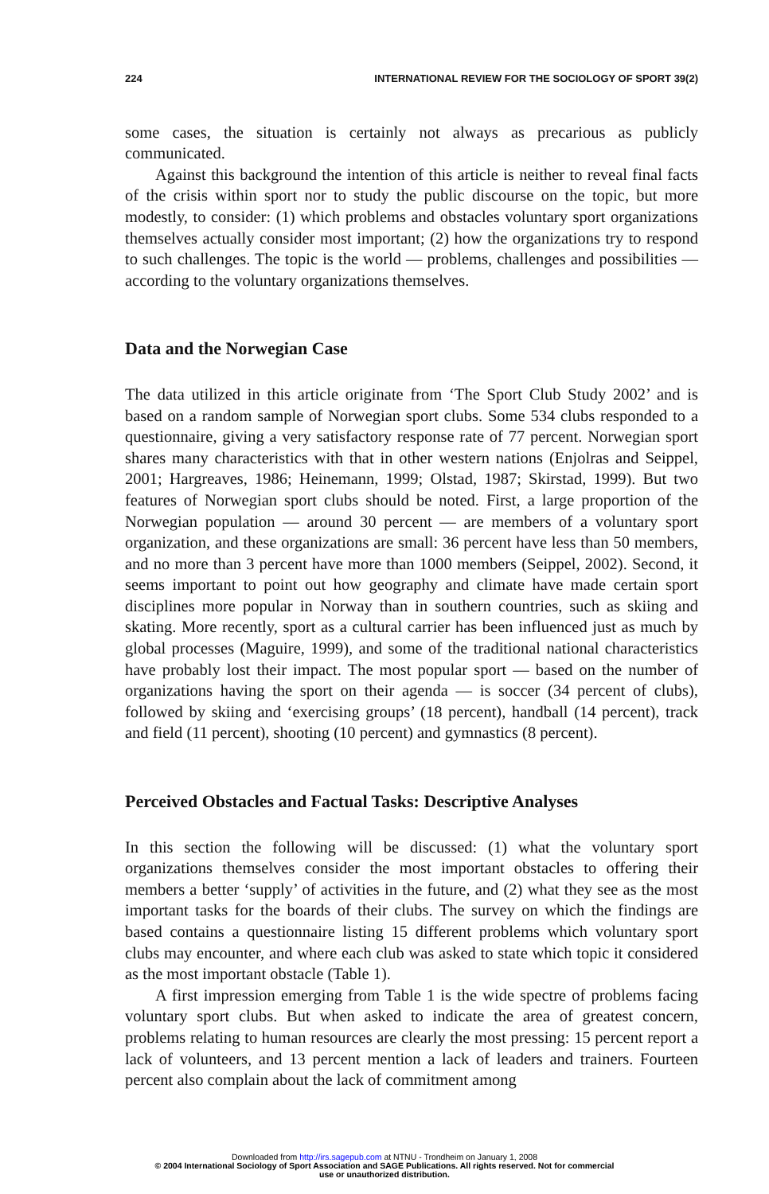224 INTERNATIONAL REVIEW FOR THE SOCIOLOGY OF SPORT 39(2)
some cases, the situation is certainly not always as precarious as publicly communicated.
Against this background the intention of this article is neither to reveal final facts of the crisis within sport nor to study the public discourse on the topic, but more modestly, to consider: (1) which problems and obstacles voluntary sport organizations themselves actually consider most important; (2) how the organizations try to respond to such challenges. The topic is the world — problems, challenges and possibilities — according to the voluntary organizations themselves.
Data and the Norwegian Case
The data utilized in this article originate from ‘The Sport Club Study 2002’ and is based on a random sample of Norwegian sport clubs. Some 534 clubs responded to a questionnaire, giving a very satisfactory response rate of 77 percent. Norwegian sport shares many characteristics with that in other western nations (Enjolras and Seippel, 2001; Hargreaves, 1986; Heinemann, 1999; Olstad, 1987; Skirstad, 1999). But two features of Norwegian sport clubs should be noted. First, a large proportion of the Norwegian population — around 30 percent — are members of a voluntary sport organization, and these organizations are small: 36 percent have less than 50 members, and no more than 3 percent have more than 1000 members (Seippel, 2002). Second, it seems important to point out how geography and climate have made certain sport disciplines more popular in Norway than in southern countries, such as skiing and skating. More recently, sport as a cultural carrier has been influenced just as much by global processes (Maguire, 1999), and some of the traditional national characteristics have probably lost their impact. The most popular sport — based on the number of organizations having the sport on their agenda — is soccer (34 percent of clubs), followed by skiing and ‘exercising groups’ (18 percent), handball (14 percent), track and field (11 percent), shooting (10 percent) and gymnastics (8 percent).
Perceived Obstacles and Factual Tasks: Descriptive Analyses
In this section the following will be discussed: (1) what the voluntary sport organizations themselves consider the most important obstacles to offering their members a better ‘supply’ of activities in the future, and (2) what they see as the most important tasks for the boards of their clubs. The survey on which the findings are based contains a questionnaire listing 15 different problems which voluntary sport clubs may encounter, and where each club was asked to state which topic it considered as the most important obstacle (Table 1).
A first impression emerging from Table 1 is the wide spectre of problems facing voluntary sport clubs. But when asked to indicate the area of greatest concern, problems relating to human resources are clearly the most pressing: 15 percent report a lack of volunteers, and 13 percent mention a lack of leaders and trainers. Fourteen percent also complain about the lack of commitment among
Downloaded from http://irs.sagepub.com at NTNU - Trondheim on January 1, 2008
© 2004 International Sociology of Sport Association and SAGE Publications. All rights reserved. Not for commercial
use or unauthorized distribution.